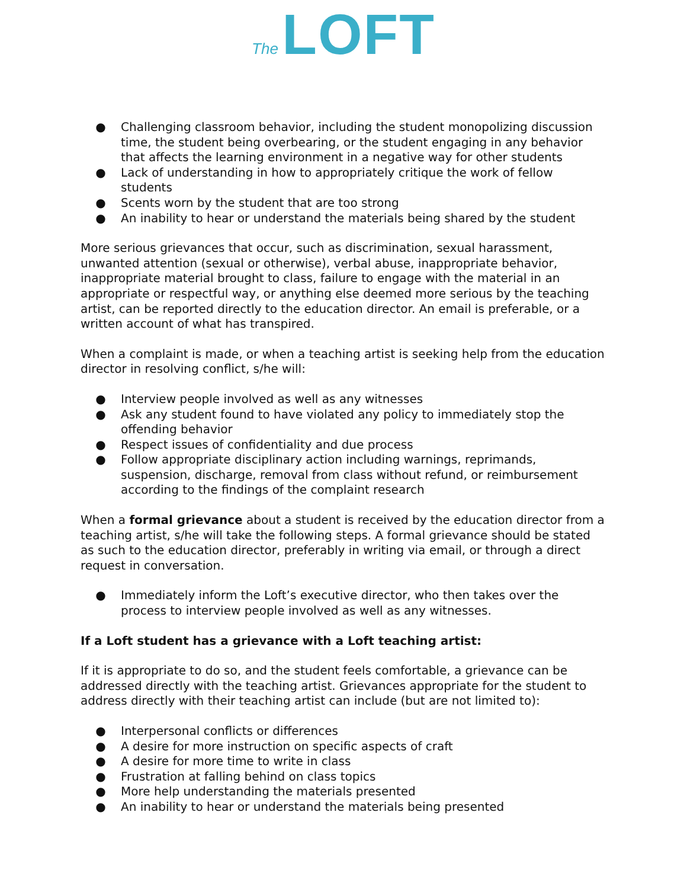The LOFT
● Challenging classroom behavior, including the student monopolizing discussion time, the student being overbearing, or the student engaging in any behavior that affects the learning environment in a negative way for other students
● Lack of understanding in how to appropriately critique the work of fellow students
● Scents worn by the student that are too strong
● An inability to hear or understand the materials being shared by the student
More serious grievances that occur, such as discrimination, sexual harassment, unwanted attention (sexual or otherwise), verbal abuse, inappropriate behavior, inappropriate material brought to class, failure to engage with the material in an appropriate or respectful way, or anything else deemed more serious by the teaching artist, can be reported directly to the education director. An email is preferable, or a written account of what has transpired.
When a complaint is made, or when a teaching artist is seeking help from the education director in resolving conflict, s/he will:
● Interview people involved as well as any witnesses
● Ask any student found to have violated any policy to immediately stop the offending behavior
● Respect issues of confidentiality and due process
● Follow appropriate disciplinary action including warnings, reprimands, suspension, discharge, removal from class without refund, or reimbursement according to the findings of the complaint research
When a formal grievance about a student is received by the education director from a teaching artist, s/he will take the following steps. A formal grievance should be stated as such to the education director, preferably in writing via email, or through a direct request in conversation.
● Immediately inform the Loft’s executive director, who then takes over the process to interview people involved as well as any witnesses.
If a Loft student has a grievance with a Loft teaching artist:
If it is appropriate to do so, and the student feels comfortable, a grievance can be addressed directly with the teaching artist. Grievances appropriate for the student to address directly with their teaching artist can include (but are not limited to):
● Interpersonal conflicts or differences
● A desire for more instruction on specific aspects of craft
● A desire for more time to write in class
● Frustration at falling behind on class topics
● More help understanding the materials presented
● An inability to hear or understand the materials being presented